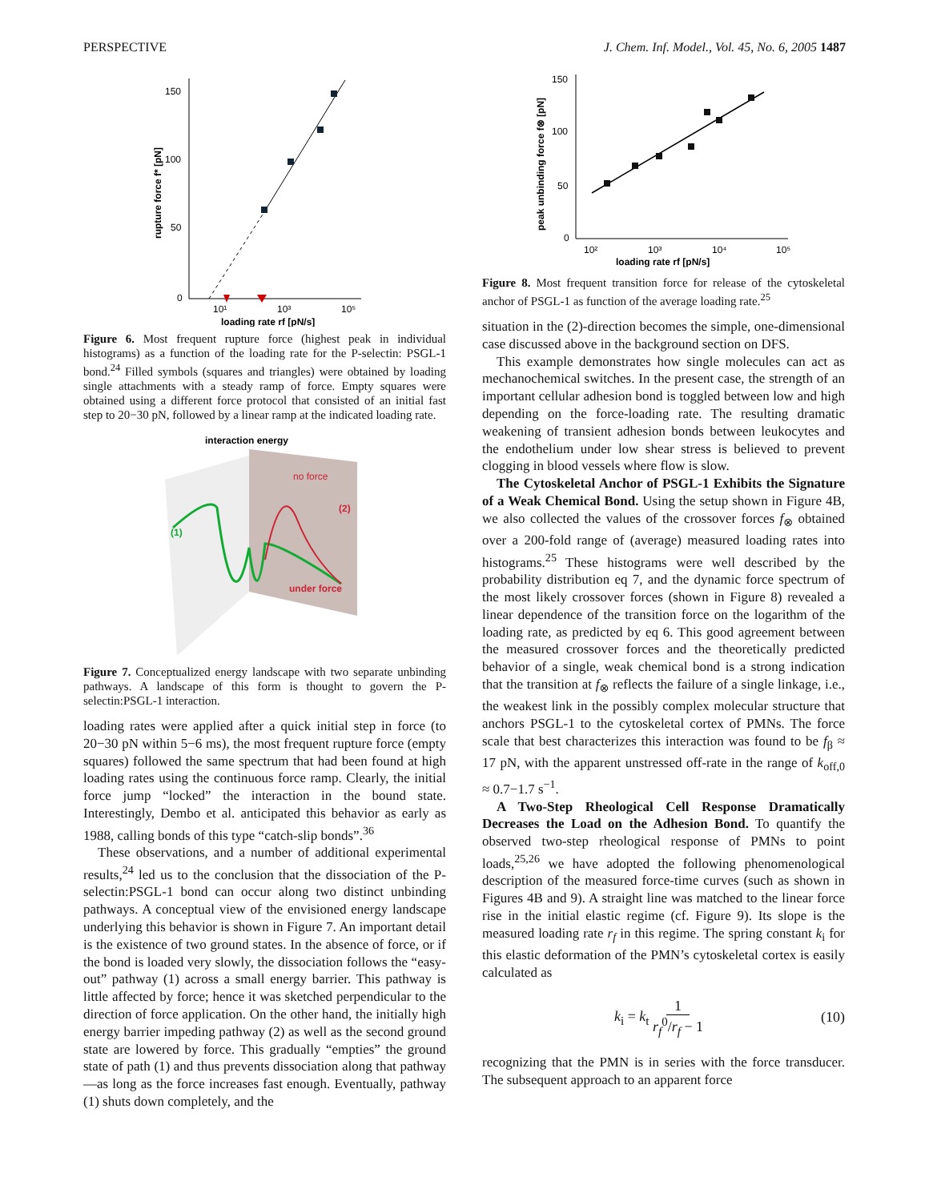PERSPECTIVE J. Chem. Inf. Model., Vol. 45, No. 6, 2005 1487
150
100
50
0
10¹
10³
10⁵
loading rate rf [pN/s]
rupture force f* [pN]
Figure 6. Most frequent rupture force (highest peak in individual histograms) as a function of the loading rate for the P-selectin: PSGL-1 bond.<sup>24</sup> Filled symbols (squares and triangles) were obtained by loading single attachments with a steady ramp of force. Empty squares were obtained using a different force protocol that consisted of an initial fast step to 20−30 pN, followed by a linear ramp at the indicated loading rate.
interaction energy
no force
(2)
(1)
under force
Figure 7. Conceptualized energy landscape with two separate unbinding pathways. A landscape of this form is thought to govern the P-selectin:PSGL-1 interaction.
loading rates were applied after a quick initial step in force (to 20−30 pN within 5−6 ms), the most frequent rupture force (empty squares) followed the same spectrum that had been found at high loading rates using the continuous force ramp. Clearly, the initial force jump “locked” the interaction in the bound state. Interestingly, Dembo et al. anticipated this behavior as early as 1988, calling bonds of this type “catch-slip bonds”.<sup>36</sup>
These observations, and a number of additional experimental results,<sup>24</sup> led us to the conclusion that the dissociation of the P-selectin:PSGL-1 bond can occur along two distinct unbinding pathways. A conceptual view of the envisioned energy landscape underlying this behavior is shown in Figure 7. An important detail is the existence of two ground states. In the absence of force, or if the bond is loaded very slowly, the dissociation follows the “easy-out” pathway (1) across a small energy barrier. This pathway is little affected by force; hence it was sketched perpendicular to the direction of force application. On the other hand, the initially high energy barrier impeding pathway (2) as well as the second ground state are lowered by force. This gradually “empties” the ground state of path (1) and thus prevents dissociation along that pathway—as long as the force increases fast enough. Eventually, pathway (1) shuts down completely, and the
150
100
50
0
10²
10³
10⁴
10⁵
loading rate rf [pN/s]
peak unbinding force f⊗ [pN]
Figure 8. Most frequent transition force for release of the cytoskeletal anchor of PSGL-1 as function of the average loading rate.<sup>25</sup>
situation in the (2)-direction becomes the simple, one-dimensional case discussed above in the background section on DFS.
This example demonstrates how single molecules can act as mechanochemical switches. In the present case, the strength of an important cellular adhesion bond is toggled between low and high depending on the force-loading rate. The resulting dramatic weakening of transient adhesion bonds between leukocytes and the endothelium under low shear stress is believed to prevent clogging in blood vessels where flow is slow.
The Cytoskeletal Anchor of PSGL-1 Exhibits the Signature of a Weak Chemical Bond. Using the setup shown in Figure 4B, we also collected the values of the crossover forces f<sub>⊗</sub> obtained over a 200-fold range of (average) measured loading rates into histograms.<sup>25</sup> These histograms were well described by the probability distribution eq 7, and the dynamic force spectrum of the most likely crossover forces (shown in Figure 8) revealed a linear dependence of the transition force on the logarithm of the loading rate, as predicted by eq 6. This good agreement between the measured crossover forces and the theoretically predicted behavior of a single, weak chemical bond is a strong indication that the transition at f<sub>⊗</sub> reflects the failure of a single linkage, i.e., the weakest link in the possibly complex molecular structure that anchors PSGL-1 to the cytoskeletal cortex of PMNs. The force scale that best characterizes this interaction was found to be f<sub>β</sub> ≈ 17 pN, with the apparent unstressed off-rate in the range of k<sub>off,0</sub> ≈ 0.7−1.7 s<sup>−1</sup>.
A Two-Step Rheological Cell Response Dramatically Decreases the Load on the Adhesion Bond. To quantify the observed two-step rheological response of PMNs to point loads,<sup>25,26</sup> we have adopted the following phenomenological description of the measured force-time curves (such as shown in Figures 4B and 9). A straight line was matched to the linear force rise in the initial elastic regime (cf. Figure 9). Its slope is the measured loading rate r<sub>f</sub> in this regime. The spring constant k<sub>i</sub> for this elastic deformation of the PMN’s cytoskeletal cortex is easily calculated as
k<sub>i</sub> = k<sub>t</sub> 1 r<sub>f</sub><sup>0</sup>/r<sub>f</sub> − 1 (10)
recognizing that the PMN is in series with the force transducer. The subsequent approach to an apparent force